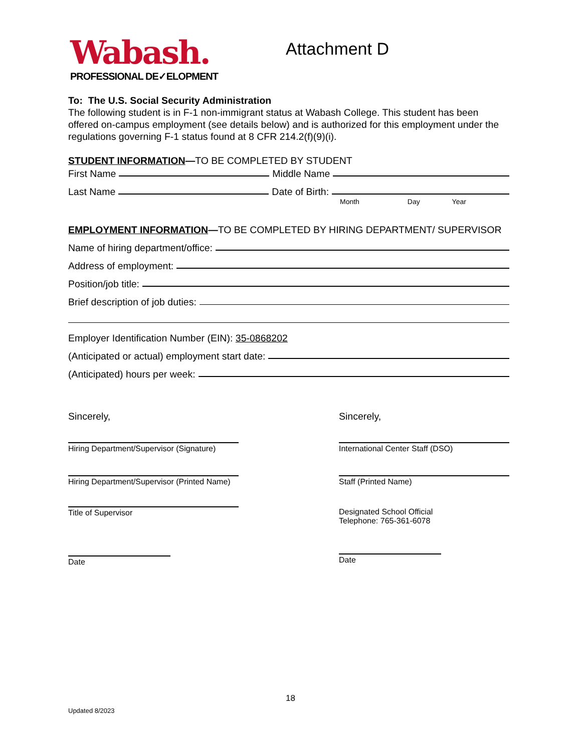Wabash.
PROFESSIONAL DE✓ELOPMENT
Attachment D
To: The U.S. Social Security Administration
The following student is in F-1 non-immigrant status at Wabash College. This student has been offered on-campus employment (see details below) and is authorized for this employment under the regulations governing F-1 status found at 8 CFR 214.2(f)(9)(i).
STUDENT INFORMATION—TO BE COMPLETED BY STUDENT
First Name Middle Name
Last Name Date of Birth:
Month Day Year
EMPLOYMENT INFORMATION—TO BE COMPLETED BY HIRING DEPARTMENT/ SUPERVISOR
Name of hiring department/office:
Address of employment:
Position/job title:
Brief description of job duties:
Employer Identification Number (EIN): 35-0868202
(Anticipated or actual) employment start date:
(Anticipated) hours per week:
Sincerely,
Hiring Department/Supervisor (Signature)
Hiring Department/Supervisor (Printed Name)
Title of Supervisor
Date
Sincerely,
International Center Staff (DSO)
Staff (Printed Name)
Designated School Official
Telephone: 765-361-6078
Date
18
Updated 8/2023